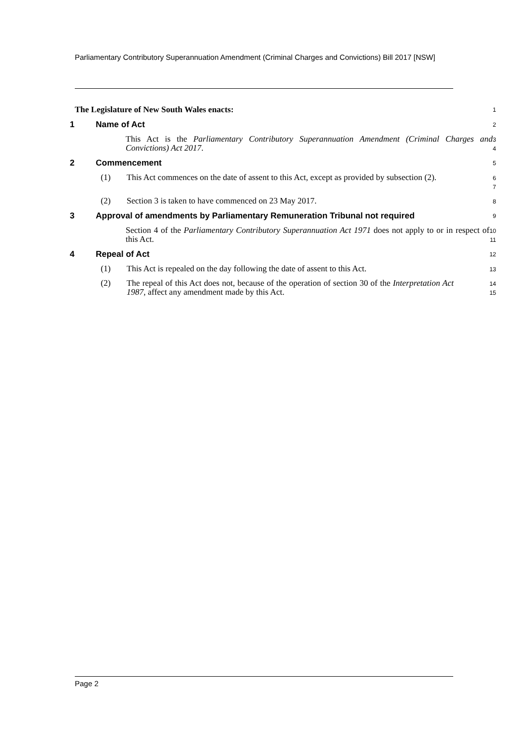Parliamentary Contributory Superannuation Amendment (Criminal Charges and Convictions) Bill 2017 [NSW]
The Legislature of New South Wales enacts:
1
1 Name of Act
2
This Act is the Parliamentary Contributory Superannuation Amendment (Criminal Charges and Convictions) Act 2017.
3
4
2 Commencement
5
(1) This Act commences on the date of assent to this Act, except as provided by subsection (2).
6
7
(2) Section 3 is taken to have commenced on 23 May 2017.
8
3 Approval of amendments by Parliamentary Remuneration Tribunal not required
9
Section 4 of the Parliamentary Contributory Superannuation Act 1971 does not apply to or in respect of this Act.
10
11
4 Repeal of Act
12
(1) This Act is repealed on the day following the date of assent to this Act.
13
(2) The repeal of this Act does not, because of the operation of section 30 of the Interpretation Act 1987, affect any amendment made by this Act.
14
15
Page 2